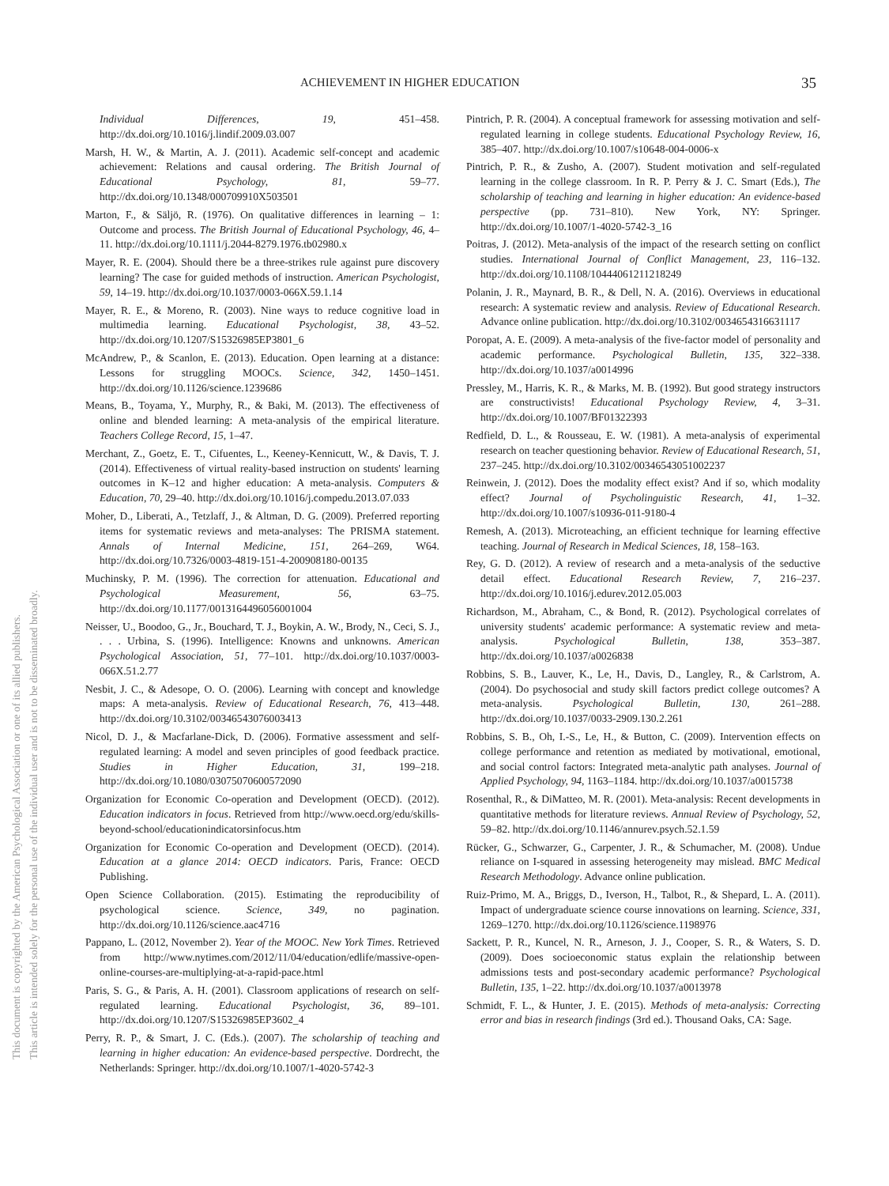ACHIEVEMENT IN HIGHER EDUCATION 35
This document is copyrighted by the American Psychological Association or one of its allied publishers.
This article is intended solely for the personal use of the individual user and is not to be disseminated broadly.
Individual Differences, 19, 451–458. http://dx.doi.org/10.1016/j.lindif.2009.03.007
Marsh, H. W., & Martin, A. J. (2011). Academic self-concept and academic achievement: Relations and causal ordering. The British Journal of Educational Psychology, 81, 59–77. http://dx.doi.org/10.1348/000709910X503501
Marton, F., & Säljö, R. (1976). On qualitative differences in learning – 1: Outcome and process. The British Journal of Educational Psychology, 46, 4–11. http://dx.doi.org/10.1111/j.2044-8279.1976.tb02980.x
Mayer, R. E. (2004). Should there be a three-strikes rule against pure discovery learning? The case for guided methods of instruction. American Psychologist, 59, 14–19. http://dx.doi.org/10.1037/0003-066X.59.1.14
Mayer, R. E., & Moreno, R. (2003). Nine ways to reduce cognitive load in multimedia learning. Educational Psychologist, 38, 43–52. http://dx.doi.org/10.1207/S15326985EP3801_6
McAndrew, P., & Scanlon, E. (2013). Education. Open learning at a distance: Lessons for struggling MOOCs. Science, 342, 1450–1451. http://dx.doi.org/10.1126/science.1239686
Means, B., Toyama, Y., Murphy, R., & Baki, M. (2013). The effectiveness of online and blended learning: A meta-analysis of the empirical literature. Teachers College Record, 15, 1–47.
Merchant, Z., Goetz, E. T., Cifuentes, L., Keeney-Kennicutt, W., & Davis, T. J. (2014). Effectiveness of virtual reality-based instruction on students' learning outcomes in K–12 and higher education: A meta-analysis. Computers & Education, 70, 29–40. http://dx.doi.org/10.1016/j.compedu.2013.07.033
Moher, D., Liberati, A., Tetzlaff, J., & Altman, D. G. (2009). Preferred reporting items for systematic reviews and meta-analyses: The PRISMA statement. Annals of Internal Medicine, 151, 264–269, W64. http://dx.doi.org/10.7326/0003-4819-151-4-200908180-00135
Muchinsky, P. M. (1996). The correction for attenuation. Educational and Psychological Measurement, 56, 63–75. http://dx.doi.org/10.1177/0013164496056001004
Neisser, U., Boodoo, G., Jr., Bouchard, T. J., Boykin, A. W., Brody, N., Ceci, S. J., . . . Urbina, S. (1996). Intelligence: Knowns and unknowns. American Psychological Association, 51, 77–101. http://dx.doi.org/10.1037/0003-066X.51.2.77
Nesbit, J. C., & Adesope, O. O. (2006). Learning with concept and knowledge maps: A meta-analysis. Review of Educational Research, 76, 413–448. http://dx.doi.org/10.3102/00346543076003413
Nicol, D. J., & Macfarlane-Dick, D. (2006). Formative assessment and self-regulated learning: A model and seven principles of good feedback practice. Studies in Higher Education, 31, 199–218. http://dx.doi.org/10.1080/03075070600572090
Organization for Economic Co-operation and Development (OECD). (2012). Education indicators in focus. Retrieved from http://www.oecd.org/edu/skills-beyond-school/educationindicatorsinfocus.htm
Organization for Economic Co-operation and Development (OECD). (2014). Education at a glance 2014: OECD indicators. Paris, France: OECD Publishing.
Open Science Collaboration. (2015). Estimating the reproducibility of psychological science. Science, 349, no pagination. http://dx.doi.org/10.1126/science.aac4716
Pappano, L. (2012, November 2). Year of the MOOC. New York Times. Retrieved from http://www.nytimes.com/2012/11/04/education/edlife/massive-open-online-courses-are-multiplying-at-a-rapid-pace.html
Paris, S. G., & Paris, A. H. (2001). Classroom applications of research on self-regulated learning. Educational Psychologist, 36, 89–101. http://dx.doi.org/10.1207/S15326985EP3602_4
Perry, R. P., & Smart, J. C. (Eds.). (2007). The scholarship of teaching and learning in higher education: An evidence-based perspective. Dordrecht, the Netherlands: Springer. http://dx.doi.org/10.1007/1-4020-5742-3
Pintrich, P. R. (2004). A conceptual framework for assessing motivation and self-regulated learning in college students. Educational Psychology Review, 16, 385–407. http://dx.doi.org/10.1007/s10648-004-0006-x
Pintrich, P. R., & Zusho, A. (2007). Student motivation and self-regulated learning in the college classroom. In R. P. Perry & J. C. Smart (Eds.), The scholarship of teaching and learning in higher education: An evidence-based perspective (pp. 731–810). New York, NY: Springer. http://dx.doi.org/10.1007/1-4020-5742-3_16
Poitras, J. (2012). Meta-analysis of the impact of the research setting on conflict studies. International Journal of Conflict Management, 23, 116–132. http://dx.doi.org/10.1108/10444061211218249
Polanin, J. R., Maynard, B. R., & Dell, N. A. (2016). Overviews in educational research: A systematic review and analysis. Review of Educational Research. Advance online publication. http://dx.doi.org/10.3102/0034654316631117
Poropat, A. E. (2009). A meta-analysis of the five-factor model of personality and academic performance. Psychological Bulletin, 135, 322–338. http://dx.doi.org/10.1037/a0014996
Pressley, M., Harris, K. R., & Marks, M. B. (1992). But good strategy instructors are constructivists! Educational Psychology Review, 4, 3–31. http://dx.doi.org/10.1007/BF01322393
Redfield, D. L., & Rousseau, E. W. (1981). A meta-analysis of experimental research on teacher questioning behavior. Review of Educational Research, 51, 237–245. http://dx.doi.org/10.3102/00346543051002237
Reinwein, J. (2012). Does the modality effect exist? And if so, which modality effect? Journal of Psycholinguistic Research, 41, 1–32. http://dx.doi.org/10.1007/s10936-011-9180-4
Remesh, A. (2013). Microteaching, an efficient technique for learning effective teaching. Journal of Research in Medical Sciences, 18, 158–163.
Rey, G. D. (2012). A review of research and a meta-analysis of the seductive detail effect. Educational Research Review, 7, 216–237. http://dx.doi.org/10.1016/j.edurev.2012.05.003
Richardson, M., Abraham, C., & Bond, R. (2012). Psychological correlates of university students' academic performance: A systematic review and meta-analysis. Psychological Bulletin, 138, 353–387. http://dx.doi.org/10.1037/a0026838
Robbins, S. B., Lauver, K., Le, H., Davis, D., Langley, R., & Carlstrom, A. (2004). Do psychosocial and study skill factors predict college outcomes? A meta-analysis. Psychological Bulletin, 130, 261–288. http://dx.doi.org/10.1037/0033-2909.130.2.261
Robbins, S. B., Oh, I.-S., Le, H., & Button, C. (2009). Intervention effects on college performance and retention as mediated by motivational, emotional, and social control factors: Integrated meta-analytic path analyses. Journal of Applied Psychology, 94, 1163–1184. http://dx.doi.org/10.1037/a0015738
Rosenthal, R., & DiMatteo, M. R. (2001). Meta-analysis: Recent developments in quantitative methods for literature reviews. Annual Review of Psychology, 52, 59–82. http://dx.doi.org/10.1146/annurev.psych.52.1.59
Rücker, G., Schwarzer, G., Carpenter, J. R., & Schumacher, M. (2008). Undue reliance on I-squared in assessing heterogeneity may mislead. BMC Medical Research Methodology. Advance online publication.
Ruiz-Primo, M. A., Briggs, D., Iverson, H., Talbot, R., & Shepard, L. A. (2011). Impact of undergraduate science course innovations on learning. Science, 331, 1269–1270. http://dx.doi.org/10.1126/science.1198976
Sackett, P. R., Kuncel, N. R., Arneson, J. J., Cooper, S. R., & Waters, S. D. (2009). Does socioeconomic status explain the relationship between admissions tests and post-secondary academic performance? Psychological Bulletin, 135, 1–22. http://dx.doi.org/10.1037/a0013978
Schmidt, F. L., & Hunter, J. E. (2015). Methods of meta-analysis: Correcting error and bias in research findings (3rd ed.). Thousand Oaks, CA: Sage.